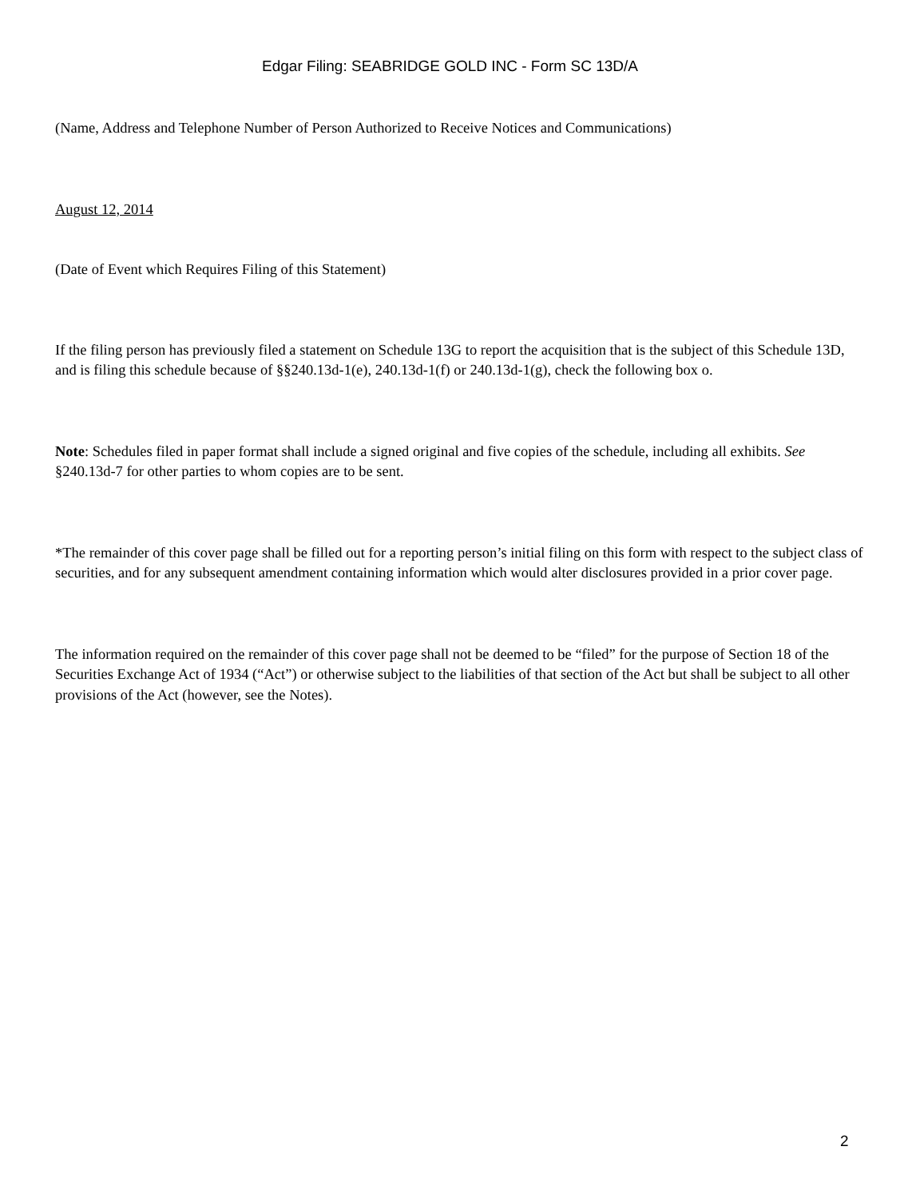Edgar Filing: SEABRIDGE GOLD INC - Form SC 13D/A
(Name, Address and Telephone Number of Person Authorized to Receive Notices and Communications)
August 12, 2014
(Date of Event which Requires Filing of this Statement)
If the filing person has previously filed a statement on Schedule 13G to report the acquisition that is the subject of this Schedule 13D, and is filing this schedule because of §§240.13d-1(e), 240.13d-1(f) or 240.13d-1(g), check the following box o.
Note: Schedules filed in paper format shall include a signed original and five copies of the schedule, including all exhibits. See §240.13d-7 for other parties to whom copies are to be sent.
*The remainder of this cover page shall be filled out for a reporting person’s initial filing on this form with respect to the subject class of securities, and for any subsequent amendment containing information which would alter disclosures provided in a prior cover page.
The information required on the remainder of this cover page shall not be deemed to be “filed” for the purpose of Section 18 of the Securities Exchange Act of 1934 (“Act”) or otherwise subject to the liabilities of that section of the Act but shall be subject to all other provisions of the Act (however, see the Notes).
2